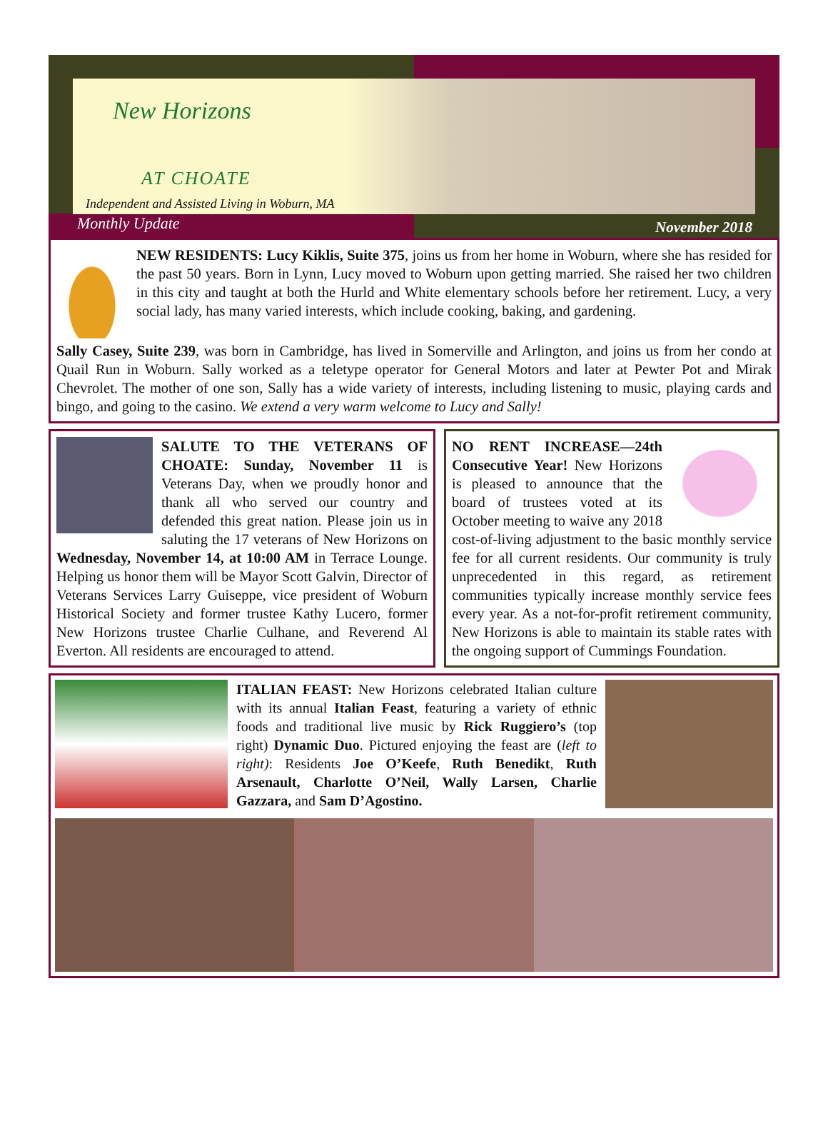New Horizons
AT CHOATE
Independent and Assisted Living in Woburn, MA
Monthly Update November 2018
NEW RESIDENTS: Lucy Kiklis, Suite 375, joins us from her home in Woburn, where she has resided for the past 50 years. Born in Lynn, Lucy moved to Woburn upon getting married. She raised her two children in this city and taught at both the Hurld and White elementary schools before her retirement. Lucy, a very social lady, has many varied interests, which include cooking, baking, and gardening.
Sally Casey, Suite 239, was born in Cambridge, has lived in Somerville and Arlington, and joins us from her condo at Quail Run in Woburn. Sally worked as a teletype operator for General Motors and later at Pewter Pot and Mirak Chevrolet. The mother of one son, Sally has a wide variety of interests, including listening to music, playing cards and bingo, and going to the casino. We extend a very warm welcome to Lucy and Sally!
SALUTE TO THE VETERANS OF CHOATE: Sunday, November 11 is Veterans Day, when we proudly honor and thank all who served our country and defended this great nation. Please join us in saluting the 17 veterans of New Horizons on Wednesday, November 14, at 10:00 AM in Terrace Lounge. Helping us honor them will be Mayor Scott Galvin, Director of Veterans Services Larry Guiseppe, vice president of Woburn Historical Society and former trustee Kathy Lucero, former New Horizons trustee Charlie Culhane, and Reverend Al Everton. All residents are encouraged to attend.
NO RENT INCREASE—24th Consecutive Year! New Horizons is pleased to announce that the board of trustees voted at its October meeting to waive any 2018 cost-of-living adjustment to the basic monthly service fee for all current residents. Our community is truly unprecedented in this regard, as retirement communities typically increase monthly service fees every year. As a not-for-profit retirement community, New Horizons is able to maintain its stable rates with the ongoing support of Cummings Foundation.
ITALIAN FEAST: New Horizons celebrated Italian culture with its annual Italian Feast, featuring a variety of ethnic foods and traditional live music by Rick Ruggiero’s (top right) Dynamic Duo. Pictured enjoying the feast are (left to right): Residents Joe O’Keefe, Ruth Benedikt, Ruth Arsenault, Charlotte O’Neil, Wally Larsen, Charlie Gazzara, and Sam D’Agostino.